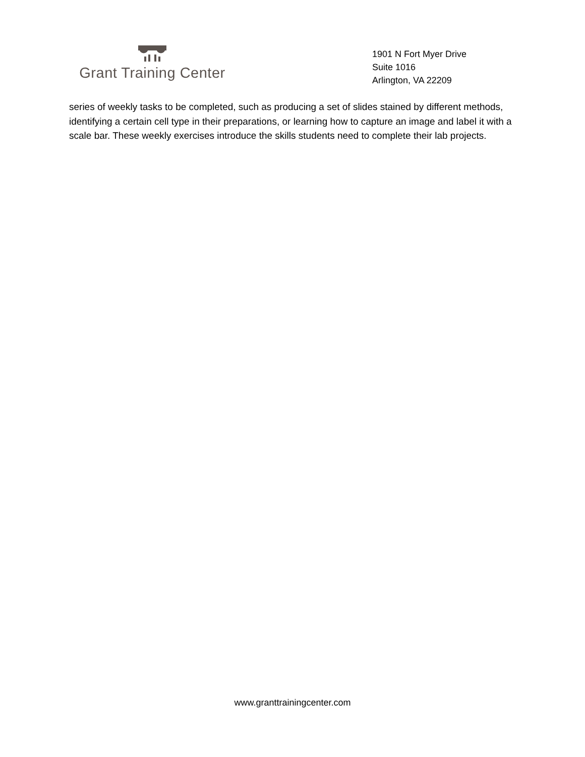Grant Training Center
1901 N Fort Myer Drive
Suite 1016
Arlington, VA 22209
series of weekly tasks to be completed, such as producing a set of slides stained by different methods, identifying a certain cell type in their preparations, or learning how to capture an image and label it with a scale bar. These weekly exercises introduce the skills students need to complete their lab projects.
www.granttrainingcenter.com